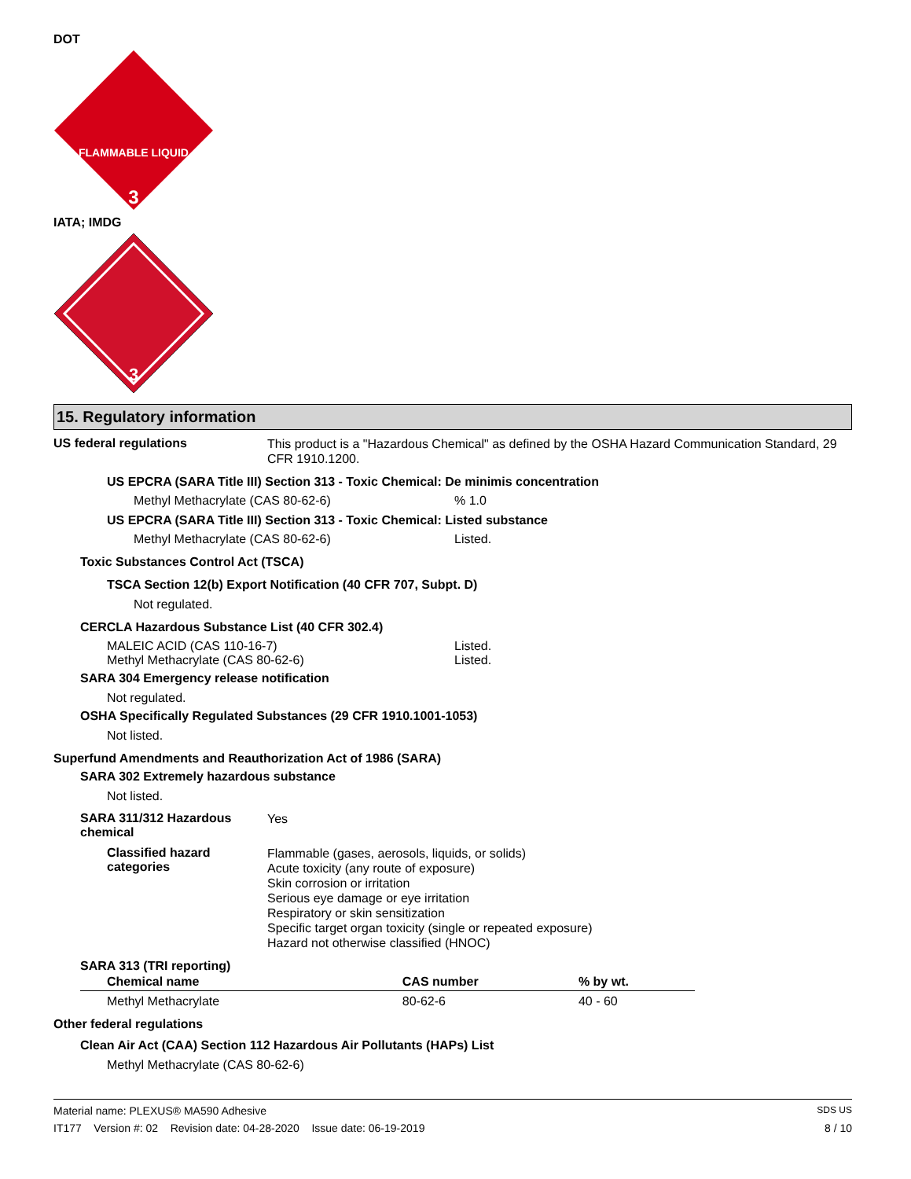DOT
FLAMMABLE LIQUID
3
IATA; IMDG
3
15. Regulatory information
US federal regulations
This product is a "Hazardous Chemical" as defined by the OSHA Hazard Communication Standard, 29 CFR 1910.1200.
US EPCRA (SARA Title III) Section 313 - Toxic Chemical: De minimis concentration
Methyl Methacrylate (CAS 80-62-6)% 1.0
US EPCRA (SARA Title III) Section 313 - Toxic Chemical: Listed substance
Methyl Methacrylate (CAS 80-62-6) Listed.
Toxic Substances Control Act (TSCA)
TSCA Section 12(b) Export Notification (40 CFR 707, Subpt. D)
Not regulated.
CERCLA Hazardous Substance List (40 CFR 302.4)
MALEIC ACID (CAS 110-16-7) Listed.
Methyl Methacrylate (CAS 80-62-6) Listed.
SARA 304 Emergency release notification
Not regulated.
OSHA Specifically Regulated Substances (29 CFR 1910.1001-1053)
Not listed.
Superfund Amendments and Reauthorization Act of 1986 (SARA)
SARA 302 Extremely hazardous substance
Not listed.
SARA 311/312 Hazardous chemical
Yes
Classified hazard categories
Flammable (gases, aerosols, liquids, or solids)
Acute toxicity (any route of exposure)
Skin corrosion or irritation
Serious eye damage or eye irritation
Respiratory or skin sensitization
Specific target organ toxicity (single or repeated exposure)
Hazard not otherwise classified (HNOC)
SARA 313 (TRI reporting)
| Chemical name | CAS number | % by wt. |
| --- | --- | --- |
| Methyl Methacrylate | 80-62-6 | 40 - 60 |
Other federal regulations
Clean Air Act (CAA) Section 112 Hazardous Air Pollutants (HAPs) List
Methyl Methacrylate (CAS 80-62-6)
Material name: PLEXUS® MA590 Adhesive SDS US
IT177 Version #: 02 Revision date: 04-28-2020 Issue date: 06-19-2019 8 / 10